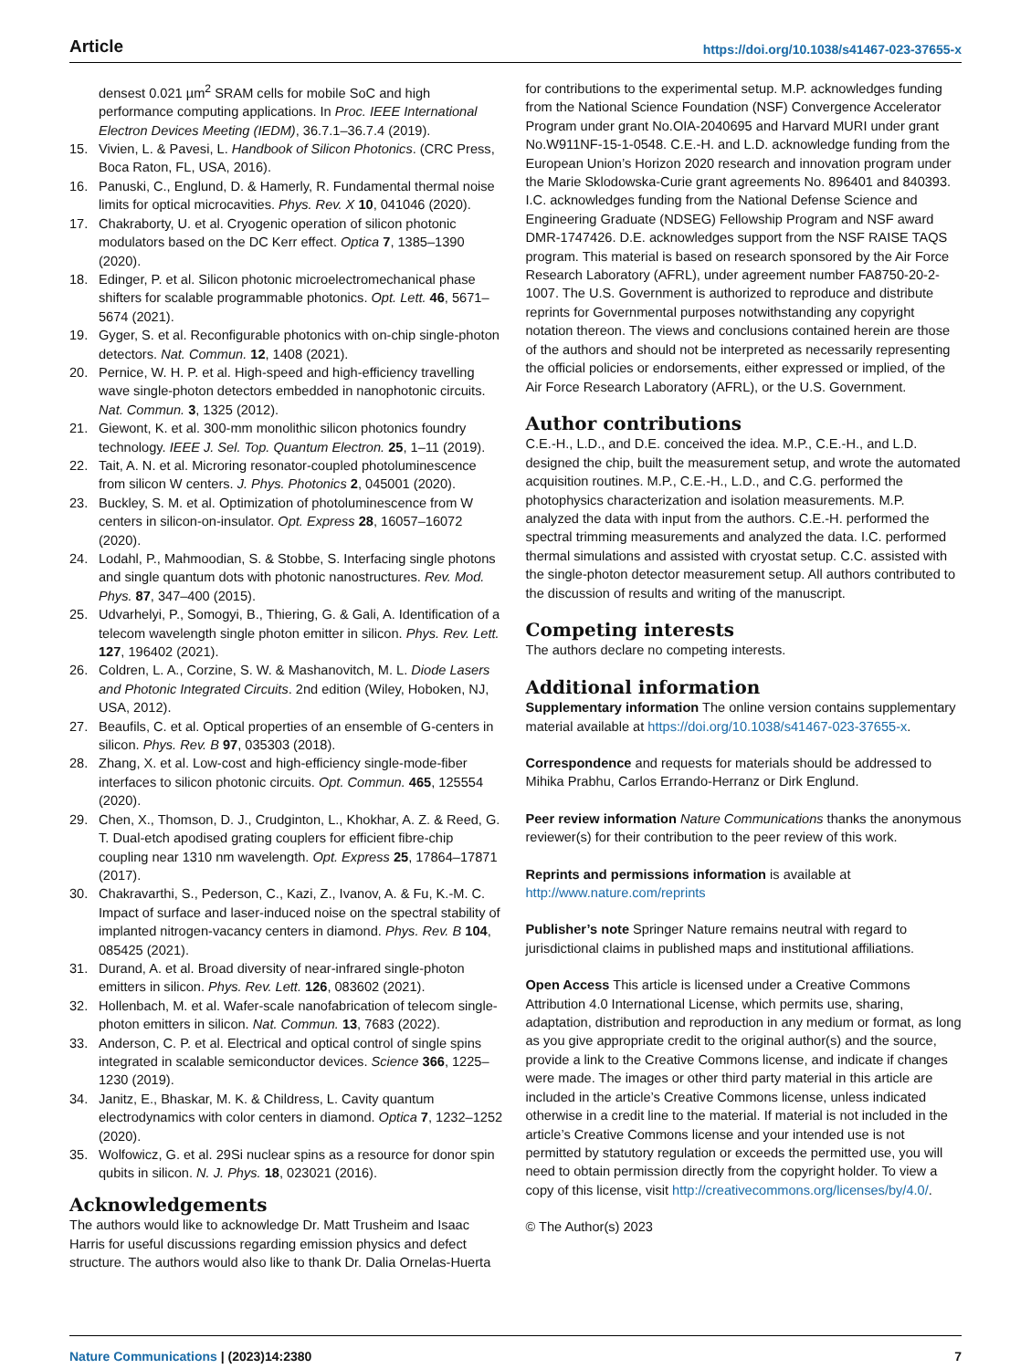Article https://doi.org/10.1038/s41467-023-37655-x
densest 0.021 µm<sup>2</sup> SRAM cells for mobile SoC and high performance computing applications. In Proc. IEEE International Electron Devices Meeting (IEDM), 36.7.1–36.7.4 (2019).
15. Vivien, L. & Pavesi, L. Handbook of Silicon Photonics. (CRC Press, Boca Raton, FL, USA, 2016).
16. Panuski, C., Englund, D. & Hamerly, R. Fundamental thermal noise limits for optical microcavities. Phys. Rev. X 10, 041046 (2020).
17. Chakraborty, U. et al. Cryogenic operation of silicon photonic modulators based on the DC Kerr effect. Optica 7, 1385–1390 (2020).
18. Edinger, P. et al. Silicon photonic microelectromechanical phase shifters for scalable programmable photonics. Opt. Lett. 46, 5671–5674 (2021).
19. Gyger, S. et al. Reconfigurable photonics with on-chip single-photon detectors. Nat. Commun. 12, 1408 (2021).
20. Pernice, W. H. P. et al. High-speed and high-efficiency travelling wave single-photon detectors embedded in nanophotonic circuits. Nat. Commun. 3, 1325 (2012).
21. Giewont, K. et al. 300-mm monolithic silicon photonics foundry technology. IEEE J. Sel. Top. Quantum Electron. 25, 1–11 (2019).
22. Tait, A. N. et al. Microring resonator-coupled photoluminescence from silicon W centers. J. Phys. Photonics 2, 045001 (2020).
23. Buckley, S. M. et al. Optimization of photoluminescence from W centers in silicon-on-insulator. Opt. Express 28, 16057–16072 (2020).
24. Lodahl, P., Mahmoodian, S. & Stobbe, S. Interfacing single photons and single quantum dots with photonic nanostructures. Rev. Mod. Phys. 87, 347–400 (2015).
25. Udvarhelyi, P., Somogyi, B., Thiering, G. & Gali, A. Identification of a telecom wavelength single photon emitter in silicon. Phys. Rev. Lett. 127, 196402 (2021).
26. Coldren, L. A., Corzine, S. W. & Mashanovitch, M. L. Diode Lasers and Photonic Integrated Circuits. 2nd edition (Wiley, Hoboken, NJ, USA, 2012).
27. Beaufils, C. et al. Optical properties of an ensemble of G-centers in silicon. Phys. Rev. B 97, 035303 (2018).
28. Zhang, X. et al. Low-cost and high-efficiency single-mode-fiber interfaces to silicon photonic circuits. Opt. Commun. 465, 125554 (2020).
29. Chen, X., Thomson, D. J., Crudginton, L., Khokhar, A. Z. & Reed, G. T. Dual-etch apodised grating couplers for efficient fibre-chip coupling near 1310 nm wavelength. Opt. Express 25, 17864–17871 (2017).
30. Chakravarthi, S., Pederson, C., Kazi, Z., Ivanov, A. & Fu, K.-M. C. Impact of surface and laser-induced noise on the spectral stability of implanted nitrogen-vacancy centers in diamond. Phys. Rev. B 104, 085425 (2021).
31. Durand, A. et al. Broad diversity of near-infrared single-photon emitters in silicon. Phys. Rev. Lett. 126, 083602 (2021).
32. Hollenbach, M. et al. Wafer-scale nanofabrication of telecom single-photon emitters in silicon. Nat. Commun. 13, 7683 (2022).
33. Anderson, C. P. et al. Electrical and optical control of single spins integrated in scalable semiconductor devices. Science 366, 1225–1230 (2019).
34. Janitz, E., Bhaskar, M. K. & Childress, L. Cavity quantum electrodynamics with color centers in diamond. Optica 7, 1232–1252 (2020).
35. Wolfowicz, G. et al. 29Si nuclear spins as a resource for donor spin qubits in silicon. N. J. Phys. 18, 023021 (2016).
Acknowledgements
The authors would like to acknowledge Dr. Matt Trusheim and Isaac Harris for useful discussions regarding emission physics and defect structure. The authors would also like to thank Dr. Dalia Ornelas-Huerta
for contributions to the experimental setup. M.P. acknowledges funding from the National Science Foundation (NSF) Convergence Accelerator Program under grant No.OIA-2040695 and Harvard MURI under grant No.W911NF-15-1-0548. C.E.-H. and L.D. acknowledge funding from the European Union’s Horizon 2020 research and innovation program under the Marie Sklodowska-Curie grant agreements No. 896401 and 840393. I.C. acknowledges funding from the National Defense Science and Engineering Graduate (NDSEG) Fellowship Program and NSF award DMR-1747426. D.E. acknowledges support from the NSF RAISE TAQS program. This material is based on research sponsored by the Air Force Research Laboratory (AFRL), under agreement number FA8750-20-2-1007. The U.S. Government is authorized to reproduce and distribute reprints for Governmental purposes notwithstanding any copyright notation thereon. The views and conclusions contained herein are those of the authors and should not be interpreted as necessarily representing the official policies or endorsements, either expressed or implied, of the Air Force Research Laboratory (AFRL), or the U.S. Government.
Author contributions
C.E.-H., L.D., and D.E. conceived the idea. M.P., C.E.-H., and L.D. designed the chip, built the measurement setup, and wrote the automated acquisition routines. M.P., C.E.-H., L.D., and C.G. performed the photophysics characterization and isolation measurements. M.P. analyzed the data with input from the authors. C.E.-H. performed the spectral trimming measurements and analyzed the data. I.C. performed thermal simulations and assisted with cryostat setup. C.C. assisted with the single-photon detector measurement setup. All authors contributed to the discussion of results and writing of the manuscript.
Competing interests
The authors declare no competing interests.
Additional information
Supplementary information The online version contains supplementary material available at https://doi.org/10.1038/s41467-023-37655-x.
Correspondence and requests for materials should be addressed to Mihika Prabhu, Carlos Errando-Herranz or Dirk Englund.
Peer review information Nature Communications thanks the anonymous reviewer(s) for their contribution to the peer review of this work.
Reprints and permissions information is available at http://www.nature.com/reprints
Publisher’s note Springer Nature remains neutral with regard to jurisdictional claims in published maps and institutional affiliations.
Open Access This article is licensed under a Creative Commons Attribution 4.0 International License, which permits use, sharing, adaptation, distribution and reproduction in any medium or format, as long as you give appropriate credit to the original author(s) and the source, provide a link to the Creative Commons license, and indicate if changes were made. The images or other third party material in this article are included in the article’s Creative Commons license, unless indicated otherwise in a credit line to the material. If material is not included in the article’s Creative Commons license and your intended use is not permitted by statutory regulation or exceeds the permitted use, you will need to obtain permission directly from the copyright holder. To view a copy of this license, visit http://creativecommons.org/licenses/by/4.0/.
© The Author(s) 2023
Nature Communications | (2023)14:2380 7